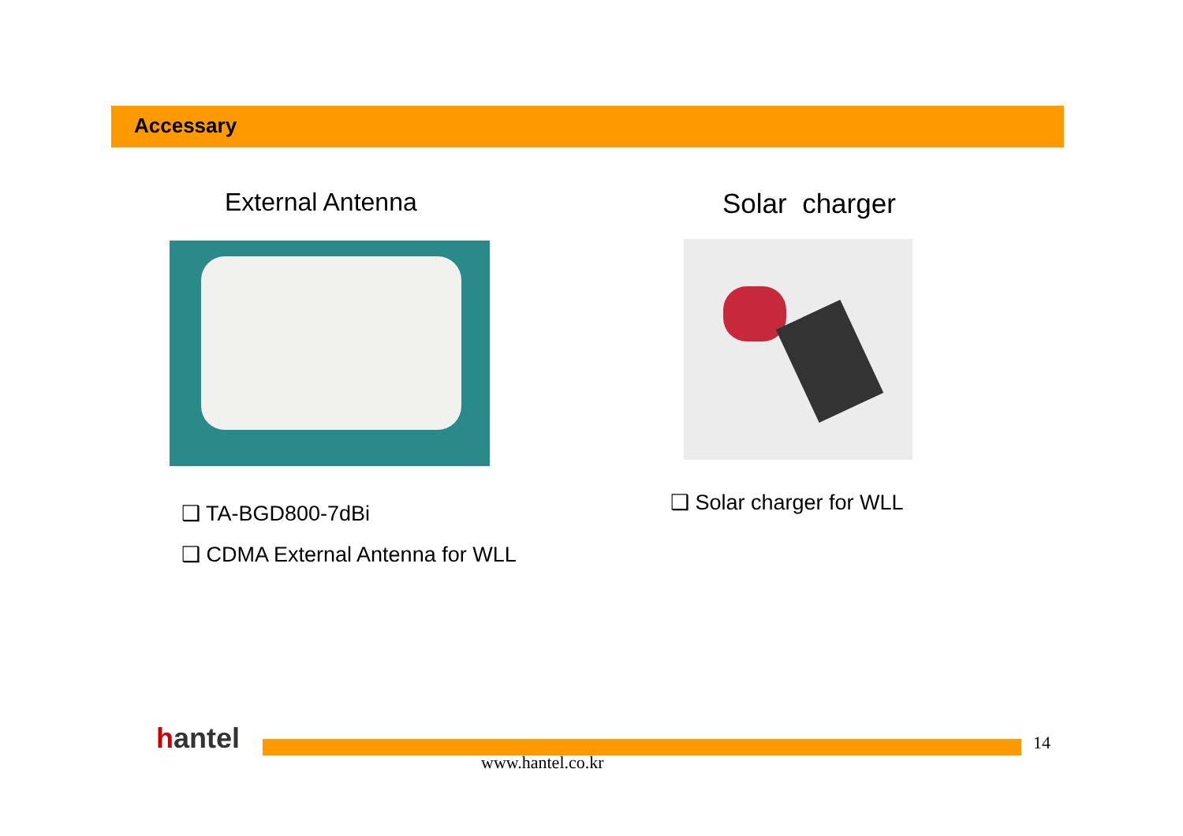Accessary
External Antenna
❑ TA-BGD800-7dBi
❑ CDMA External Antenna for WLL
Solar charger
❑ Solar charger for WLL
hantel
www.hantel.co.kr
14